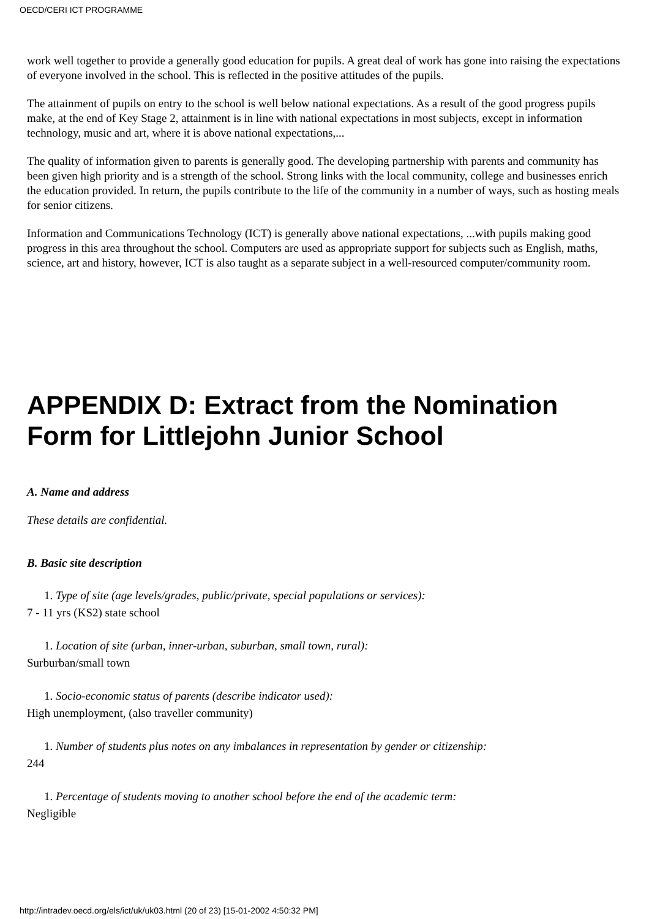OECD/CERI ICT PROGRAMME
work well together to provide a generally good education for pupils. A great deal of work has gone into raising the expectations of everyone involved in the school. This is reflected in the positive attitudes of the pupils.
The attainment of pupils on entry to the school is well below national expectations. As a result of the good progress pupils make, at the end of Key Stage 2, attainment is in line with national expectations in most subjects, except in information technology, music and art, where it is above national expectations,...
The quality of information given to parents is generally good. The developing partnership with parents and community has been given high priority and is a strength of the school. Strong links with the local community, college and businesses enrich the education provided. In return, the pupils contribute to the life of the community in a number of ways, such as hosting meals for senior citizens.
Information and Communications Technology (ICT) is generally above national expectations, ...with pupils making good progress in this area throughout the school. Computers are used as appropriate support for subjects such as English, maths, science, art and history, however, ICT is also taught as a separate subject in a well-resourced computer/community room.
APPENDIX D: Extract from the Nomination Form for Littlejohn Junior School
A. Name and address
These details are confidential.
B. Basic site description
1. Type of site (age levels/grades, public/private, special populations or services):
7 - 11 yrs (KS2) state school
1. Location of site (urban, inner-urban, suburban, small town, rural):
Surburban/small town
1. Socio-economic status of parents (describe indicator used):
High unemployment, (also traveller community)
1. Number of students plus notes on any imbalances in representation by gender or citizenship:
244
1. Percentage of students moving to another school before the end of the academic term:
Negligible
http://intradev.oecd.org/els/ict/uk/uk03.html (20 of 23) [15-01-2002 4:50:32 PM]